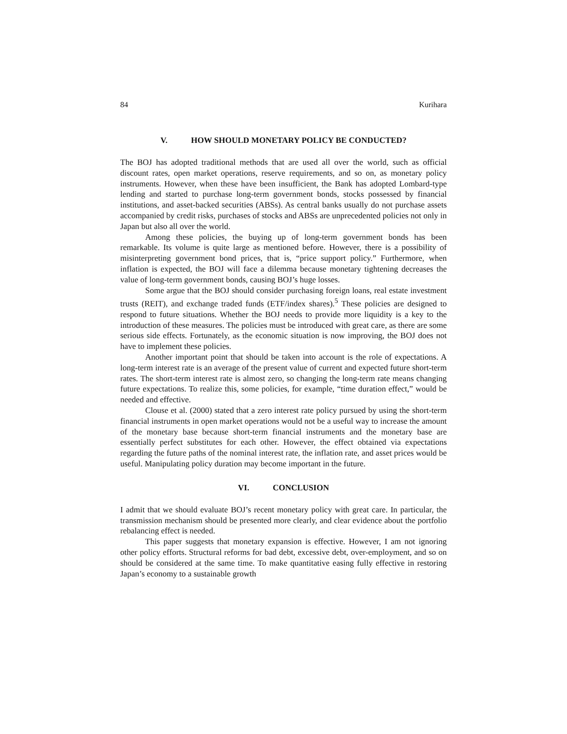84 Kurihara
V. HOW SHOULD MONETARY POLICY BE CONDUCTED?
The BOJ has adopted traditional methods that are used all over the world, such as official discount rates, open market operations, reserve requirements, and so on, as monetary policy instruments. However, when these have been insufficient, the Bank has adopted Lombard-type lending and started to purchase long-term government bonds, stocks possessed by financial institutions, and asset-backed securities (ABSs). As central banks usually do not purchase assets accompanied by credit risks, purchases of stocks and ABSs are unprecedented policies not only in Japan but also all over the world.
Among these policies, the buying up of long-term government bonds has been remarkable. Its volume is quite large as mentioned before. However, there is a possibility of misinterpreting government bond prices, that is, “price support policy.” Furthermore, when inflation is expected, the BOJ will face a dilemma because monetary tightening decreases the value of long-term government bonds, causing BOJ’s huge losses.
Some argue that the BOJ should consider purchasing foreign loans, real estate investment trusts (REIT), and exchange traded funds (ETF/index shares).<sup>5</sup> These policies are designed to respond to future situations. Whether the BOJ needs to provide more liquidity is a key to the introduction of these measures. The policies must be introduced with great care, as there are some serious side effects. Fortunately, as the economic situation is now improving, the BOJ does not have to implement these policies.
Another important point that should be taken into account is the role of expectations. A long-term interest rate is an average of the present value of current and expected future short-term rates. The short-term interest rate is almost zero, so changing the long-term rate means changing future expectations. To realize this, some policies, for example, “time duration effect,” would be needed and effective.
Clouse et al. (2000) stated that a zero interest rate policy pursued by using the short-term financial instruments in open market operations would not be a useful way to increase the amount of the monetary base because short-term financial instruments and the monetary base are essentially perfect substitutes for each other. However, the effect obtained via expectations regarding the future paths of the nominal interest rate, the inflation rate, and asset prices would be useful. Manipulating policy duration may become important in the future.
VI. CONCLUSION
I admit that we should evaluate BOJ’s recent monetary policy with great care. In particular, the transmission mechanism should be presented more clearly, and clear evidence about the portfolio rebalancing effect is needed.
This paper suggests that monetary expansion is effective. However, I am not ignoring other policy efforts. Structural reforms for bad debt, excessive debt, over-employment, and so on should be considered at the same time. To make quantitative easing fully effective in restoring Japan’s economy to a sustainable growth